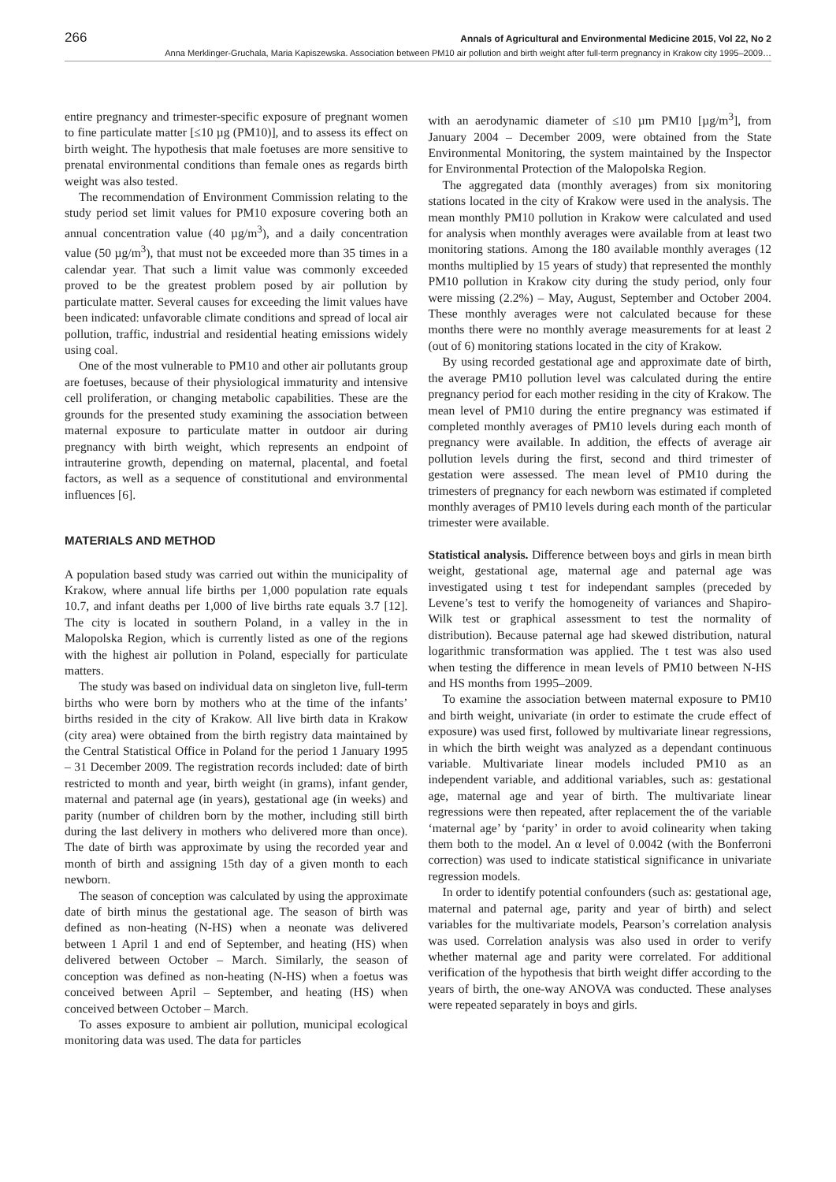266 Annals of Agricultural and Environmental Medicine 2015, Vol 22, No 2
Anna Merklinger-Gruchala, Maria Kapiszewska. Association between PM10 air pollution and birth weight after full-term pregnancy in Krakow city 1995–2009…
entire pregnancy and trimester-specific exposure of pregnant women to fine particulate matter [≤10 µg (PM10)], and to assess its effect on birth weight. The hypothesis that male foetuses are more sensitive to prenatal environmental conditions than female ones as regards birth weight was also tested.
The recommendation of Environment Commission relating to the study period set limit values for PM10 exposure covering both an annual concentration value (40 µg/m<sup>3</sup>), and a daily concentration value (50 µg/m<sup>3</sup>), that must not be exceeded more than 35 times in a calendar year. That such a limit value was commonly exceeded proved to be the greatest problem posed by air pollution by particulate matter. Several causes for exceeding the limit values have been indicated: unfavorable climate conditions and spread of local air pollution, traffic, industrial and residential heating emissions widely using coal.
One of the most vulnerable to PM10 and other air pollutants group are foetuses, because of their physiological immaturity and intensive cell proliferation, or changing metabolic capabilities. These are the grounds for the presented study examining the association between maternal exposure to particulate matter in outdoor air during pregnancy with birth weight, which represents an endpoint of intrauterine growth, depending on maternal, placental, and foetal factors, as well as a sequence of constitutional and environmental influences [6].
MATERIALS AND METHOD
A population based study was carried out within the municipality of Krakow, where annual life births per 1,000 population rate equals 10.7, and infant deaths per 1,000 of live births rate equals 3.7 [12]. The city is located in southern Poland, in a valley in the in Malopolska Region, which is currently listed as one of the regions with the highest air pollution in Poland, especially for particulate matters.
The study was based on individual data on singleton live, full-term births who were born by mothers who at the time of the infants’ births resided in the city of Krakow. All live birth data in Krakow (city area) were obtained from the birth registry data maintained by the Central Statistical Office in Poland for the period 1 January 1995 – 31 December 2009. The registration records included: date of birth restricted to month and year, birth weight (in grams), infant gender, maternal and paternal age (in years), gestational age (in weeks) and parity (number of children born by the mother, including still birth during the last delivery in mothers who delivered more than once). The date of birth was approximate by using the recorded year and month of birth and assigning 15th day of a given month to each newborn.
The season of conception was calculated by using the approximate date of birth minus the gestational age. The season of birth was defined as non-heating (N-HS) when a neonate was delivered between 1 April 1 and end of September, and heating (HS) when delivered between October – March. Similarly, the season of conception was defined as non-heating (N-HS) when a foetus was conceived between April – September, and heating (HS) when conceived between October – March.
To asses exposure to ambient air pollution, municipal ecological monitoring data was used. The data for particles
with an aerodynamic diameter of ≤10 µm PM10 [µg/m<sup>3</sup>], from January 2004 – December 2009, were obtained from the State Environmental Monitoring, the system maintained by the Inspector for Environmental Protection of the Malopolska Region.
The aggregated data (monthly averages) from six monitoring stations located in the city of Krakow were used in the analysis. The mean monthly PM10 pollution in Krakow were calculated and used for analysis when monthly averages were available from at least two monitoring stations. Among the 180 available monthly averages (12 months multiplied by 15 years of study) that represented the monthly PM10 pollution in Krakow city during the study period, only four were missing (2.2%) – May, August, September and October 2004. These monthly averages were not calculated because for these months there were no monthly average measurements for at least 2 (out of 6) monitoring stations located in the city of Krakow.
By using recorded gestational age and approximate date of birth, the average PM10 pollution level was calculated during the entire pregnancy period for each mother residing in the city of Krakow. The mean level of PM10 during the entire pregnancy was estimated if completed monthly averages of PM10 levels during each month of pregnancy were available. In addition, the effects of average air pollution levels during the first, second and third trimester of gestation were assessed. The mean level of PM10 during the trimesters of pregnancy for each newborn was estimated if completed monthly averages of PM10 levels during each month of the particular trimester were available.
Statistical analysis. Difference between boys and girls in mean birth weight, gestational age, maternal age and paternal age was investigated using t test for independant samples (preceded by Levene’s test to verify the homogeneity of variances and Shapiro-Wilk test or graphical assessment to test the normality of distribution). Because paternal age had skewed distribution, natural logarithmic transformation was applied. The t test was also used when testing the difference in mean levels of PM10 between N-HS and HS months from 1995–2009.
To examine the association between maternal exposure to PM10 and birth weight, univariate (in order to estimate the crude effect of exposure) was used first, followed by multivariate linear regressions, in which the birth weight was analyzed as a dependant continuous variable. Multivariate linear models included PM10 as an independent variable, and additional variables, such as: gestational age, maternal age and year of birth. The multivariate linear regressions were then repeated, after replacement the of the variable ‘maternal age’ by ‘parity’ in order to avoid colinearity when taking them both to the model. An α level of 0.0042 (with the Bonferroni correction) was used to indicate statistical significance in univariate regression models.
In order to identify potential confounders (such as: gestational age, maternal and paternal age, parity and year of birth) and select variables for the multivariate models, Pearson’s correlation analysis was used. Correlation analysis was also used in order to verify whether maternal age and parity were correlated. For additional verification of the hypothesis that birth weight differ according to the years of birth, the one-way ANOVA was conducted. These analyses were repeated separately in boys and girls.